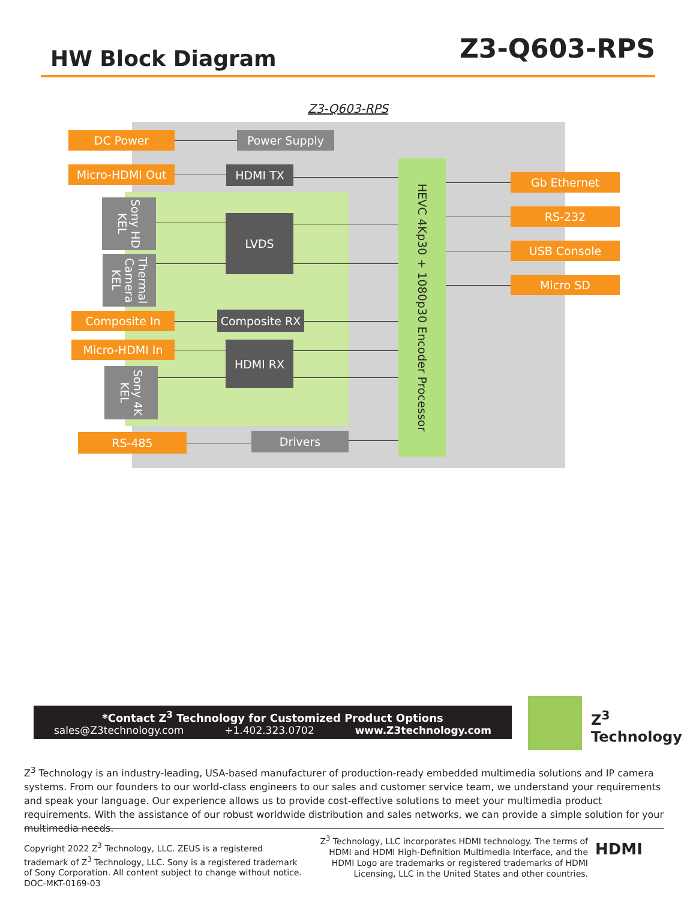HW Block Diagram
Z3-Q603-RPS
Z3-Q603-RPS
DC Power Power Supply
Micro-HDMI Out HDMI TX
Sony HD KEL
Thermal Camera KEL
LVDS
Composite In Composite RX
Micro-HDMI In HDMI RX
Sony 4K KEL
RS-485 Drivers
HEVC 4Kp30 + 1080p30 Encoder Processor
Gb Ethernet
RS-232
USB Console
Micro SD
*Contact Z<sup>3</sup> Technology for Customized Product Options
sales@Z3technology.com +1.402.323.0702 www.Z3technology.com
Z<sup>3</sup> Technology
Z<sup>3</sup> Technology is an industry-leading, USA-based manufacturer of production-ready embedded multimedia solutions and IP camera systems. From our founders to our world-class engineers to our sales and customer service team, we understand your requirements and speak your language. Our experience allows us to provide cost-effective solutions to meet your multimedia product requirements. With the assistance of our robust worldwide distribution and sales networks, we can provide a simple solution for your multimedia needs.
Copyright 2022 Z<sup>3</sup> Technology, LLC. ZEUS is a registered trademark of Z<sup>3</sup> Technology, LLC. Sony is a registered trademark of Sony Corporation. All content subject to change without notice.
DOC-MKT-0169-03
Z<sup>3</sup> Technology, LLC incorporates HDMI technology. The terms of HDMI and HDMI High-Definition Multimedia Interface, and the HDMI Logo are trademarks or registered trademarks of HDMI Licensing, LLC in the United States and other countries.
HDMI